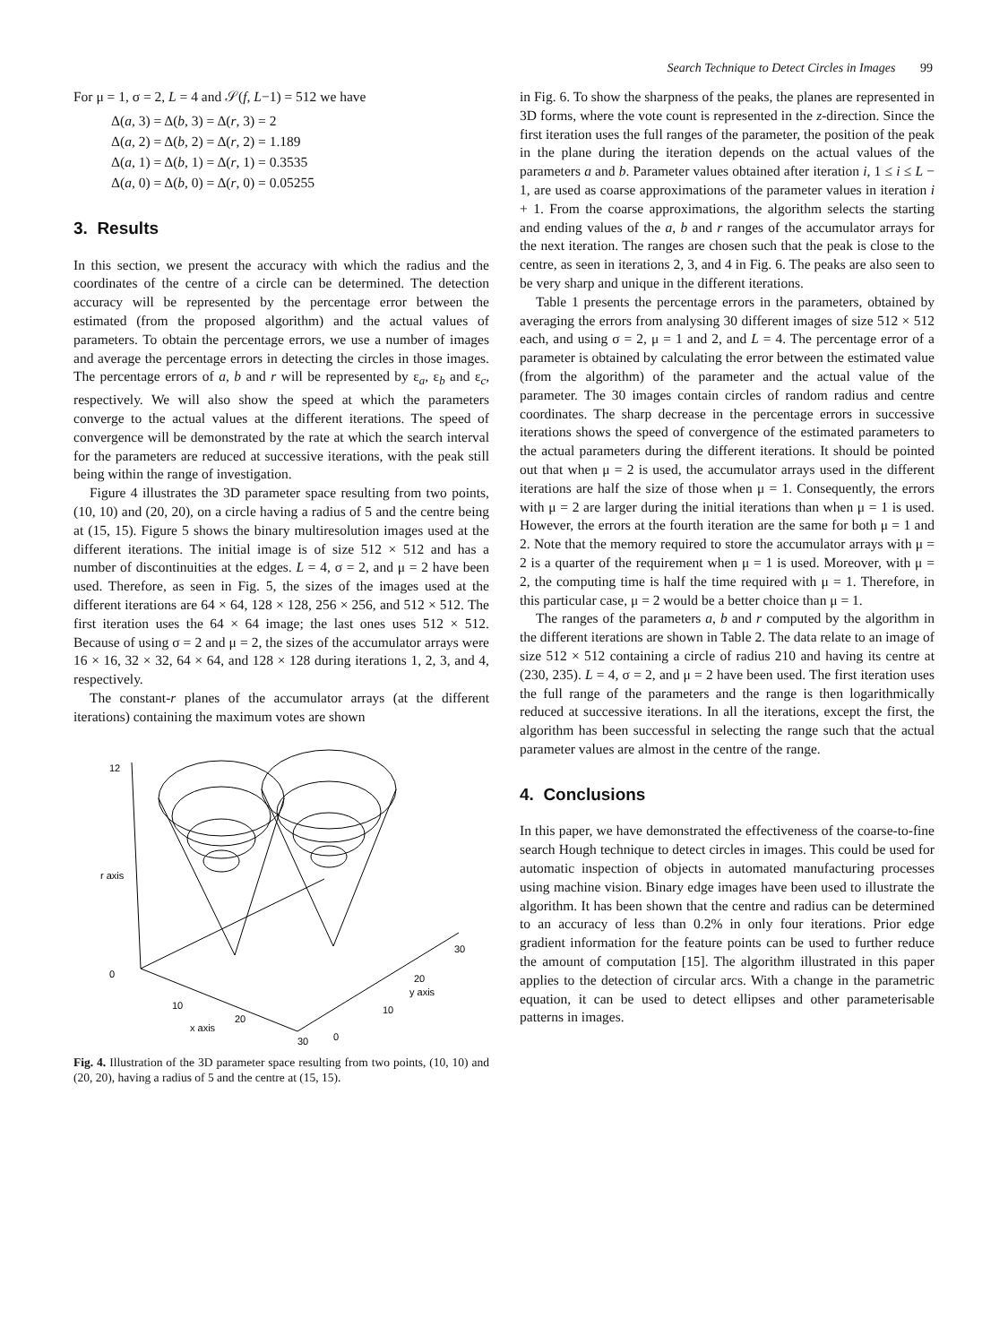Search Technique to Detect Circles in Images 99
For μ = 1, σ = 2, L = 4 and 𝒮(f, L−1) = 512 we have
Δ(a, 3) = Δ(b, 3) = Δ(r, 3) = 2
Δ(a, 2) = Δ(b, 2) = Δ(r, 2) = 1.189
Δ(a, 1) = Δ(b, 1) = Δ(r, 1) = 0.3535
Δ(a, 0) = Δ(b, 0) = Δ(r, 0) = 0.05255
3. Results
In this section, we present the accuracy with which the radius and the coordinates of the centre of a circle can be determined. The detection accuracy will be represented by the percentage error between the estimated (from the proposed algorithm) and the actual values of parameters. To obtain the percentage errors, we use a number of images and average the percentage errors in detecting the circles in those images. The percentage errors of a, b and r will be represented by ε<sub>a</sub>, ε<sub>b</sub> and ε<sub>c</sub>, respectively. We will also show the speed at which the parameters converge to the actual values at the different iterations. The speed of convergence will be demonstrated by the rate at which the search interval for the parameters are reduced at successive iterations, with the peak still being within the range of investigation.
Figure 4 illustrates the 3D parameter space resulting from two points, (10, 10) and (20, 20), on a circle having a radius of 5 and the centre being at (15, 15). Figure 5 shows the binary multiresolution images used at the different iterations. The initial image is of size 512 × 512 and has a number of discontinuities at the edges. L = 4, σ = 2, and μ = 2 have been used. Therefore, as seen in Fig. 5, the sizes of the images used at the different iterations are 64 × 64, 128 × 128, 256 × 256, and 512 × 512. The first iteration uses the 64 × 64 image; the last ones uses 512 × 512. Because of using σ = 2 and μ = 2, the sizes of the accumulator arrays were 16 × 16, 32 × 32, 64 × 64, and 128 × 128 during iterations 1, 2, 3, and 4, respectively.
The constant-r planes of the accumulator arrays (at the different iterations) containing the maximum votes are shown
12
r axis
0
10
x axis
20
30
0
10
y axis
20
30
Fig. 4. Illustration of the 3D parameter space resulting from two points, (10, 10) and (20, 20), having a radius of 5 and the centre at (15, 15).
in Fig. 6. To show the sharpness of the peaks, the planes are represented in 3D forms, where the vote count is represented in the z-direction. Since the first iteration uses the full ranges of the parameter, the position of the peak in the plane during the iteration depends on the actual values of the parameters a and b. Parameter values obtained after iteration i, 1 ≤ i ≤ L − 1, are used as coarse approximations of the parameter values in iteration i + 1. From the coarse approximations, the algorithm selects the starting and ending values of the a, b and r ranges of the accumulator arrays for the next iteration. The ranges are chosen such that the peak is close to the centre, as seen in iterations 2, 3, and 4 in Fig. 6. The peaks are also seen to be very sharp and unique in the different iterations.
Table 1 presents the percentage errors in the parameters, obtained by averaging the errors from analysing 30 different images of size 512 × 512 each, and using σ = 2, μ = 1 and 2, and L = 4. The percentage error of a parameter is obtained by calculating the error between the estimated value (from the algorithm) of the parameter and the actual value of the parameter. The 30 images contain circles of random radius and centre coordinates. The sharp decrease in the percentage errors in successive iterations shows the speed of convergence of the estimated parameters to the actual parameters during the different iterations. It should be pointed out that when μ = 2 is used, the accumulator arrays used in the different iterations are half the size of those when μ = 1. Consequently, the errors with μ = 2 are larger during the initial iterations than when μ = 1 is used. However, the errors at the fourth iteration are the same for both μ = 1 and 2. Note that the memory required to store the accumulator arrays with μ = 2 is a quarter of the requirement when μ = 1 is used. Moreover, with μ = 2, the computing time is half the time required with μ = 1. Therefore, in this particular case, μ = 2 would be a better choice than μ = 1.
The ranges of the parameters a, b and r computed by the algorithm in the different iterations are shown in Table 2. The data relate to an image of size 512 × 512 containing a circle of radius 210 and having its centre at (230, 235). L = 4, σ = 2, and μ = 2 have been used. The first iteration uses the full range of the parameters and the range is then logarithmically reduced at successive iterations. In all the iterations, except the first, the algorithm has been successful in selecting the range such that the actual parameter values are almost in the centre of the range.
4. Conclusions
In this paper, we have demonstrated the effectiveness of the coarse-to-fine search Hough technique to detect circles in images. This could be used for automatic inspection of objects in automated manufacturing processes using machine vision. Binary edge images have been used to illustrate the algorithm. It has been shown that the centre and radius can be determined to an accuracy of less than 0.2% in only four iterations. Prior edge gradient information for the feature points can be used to further reduce the amount of computation [15]. The algorithm illustrated in this paper applies to the detection of circular arcs. With a change in the parametric equation, it can be used to detect ellipses and other parameterisable patterns in images.